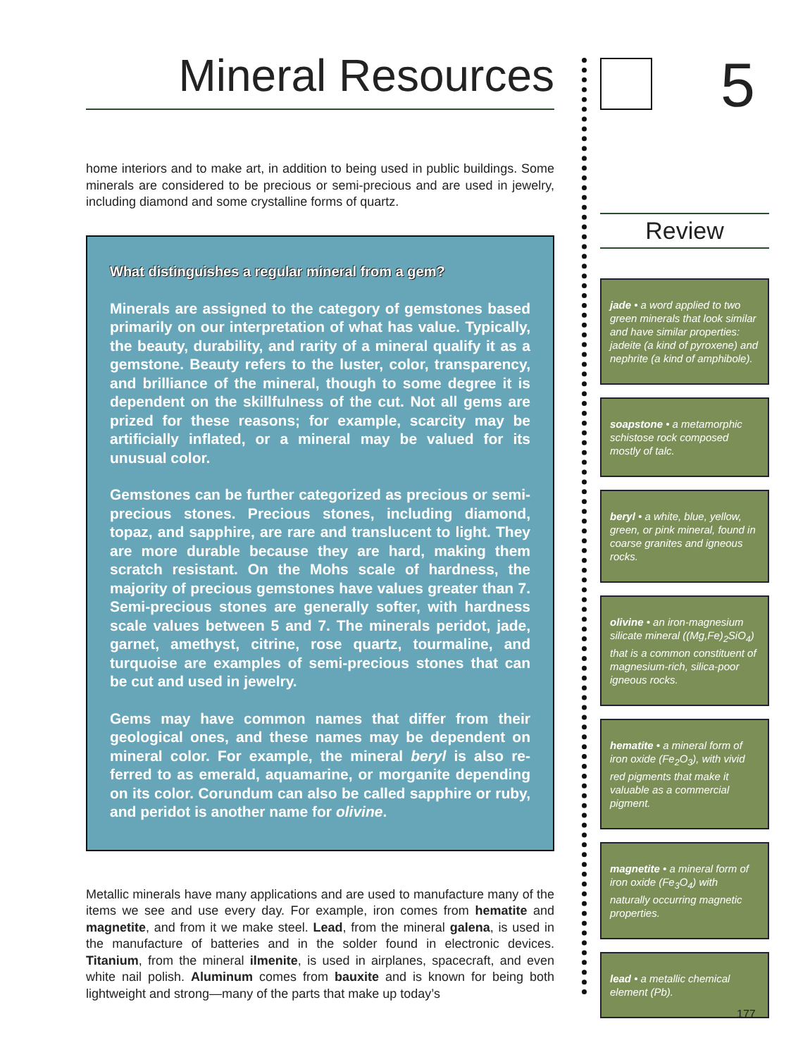Mineral Resources
home interiors and to make art, in addition to being used in public buildings. Some minerals are considered to be precious or semi-precious and are used in jewelry, including diamond and some crystalline forms of quartz.
What distinguishes a regular mineral from a gem?
Minerals are assigned to the category of gemstones based primarily on our interpretation of what has value. Typically, the beauty, durability, and rarity of a mineral qualify it as a gemstone. Beauty refers to the luster, color, transparency, and brilliance of the mineral, though to some degree it is dependent on the skillfulness of the cut. Not all gems are prized for these reasons; for example, scarcity may be artificially inflated, or a mineral may be valued for its unusual color.
Gemstones can be further categorized as precious or semi-precious stones. Precious stones, including diamond, topaz, and sapphire, are rare and translucent to light. They are more durable because they are hard, making them scratch resistant. On the Mohs scale of hardness, the majority of precious gemstones have values greater than 7. Semi-precious stones are generally softer, with hardness scale values between 5 and 7. The minerals peridot, jade, garnet, amethyst, citrine, rose quartz, tourmaline, and turquoise are examples of semi-precious stones that can be cut and used in jewelry.
Gems may have common names that differ from their geological ones, and these names may be dependent on mineral color. For example, the mineral beryl is also re-ferred to as emerald, aquamarine, or morganite depending on its color. Corundum can also be called sapphire or ruby, and peridot is another name for olivine.
Metallic minerals have many applications and are used to manufacture many of the items we see and use every day. For example, iron comes from hematite and magnetite, and from it we make steel. Lead, from the mineral galena, is used in the manufacture of batteries and in the solder found in electronic devices. Titanium, from the mineral ilmenite, is used in airplanes, spacecraft, and even white nail polish. Aluminum comes from bauxite and is known for being both lightweight and strong—many of the parts that make up today’s
5
Review
jade • a word applied to two green minerals that look similar and have similar properties: jadeite (a kind of pyroxene) and nephrite (a kind of amphibole).
soapstone • a metamorphic schistose rock composed mostly of talc.
beryl • a white, blue, yellow, green, or pink mineral, found in coarse granites and igneous rocks.
olivine • an iron-magnesium silicate mineral ((Mg,Fe)<sub>2</sub>SiO<sub>4</sub>) that is a common constituent of magnesium-rich, silica-poor igneous rocks.
hematite • a mineral form of iron oxide (Fe<sub>2</sub>O<sub>3</sub>), with vivid red pigments that make it valuable as a commercial pigment.
magnetite • a mineral form of iron oxide (Fe<sub>3</sub>O<sub>4</sub>) with naturally occurring magnetic properties.
lead • a metallic chemical element (Pb).
177